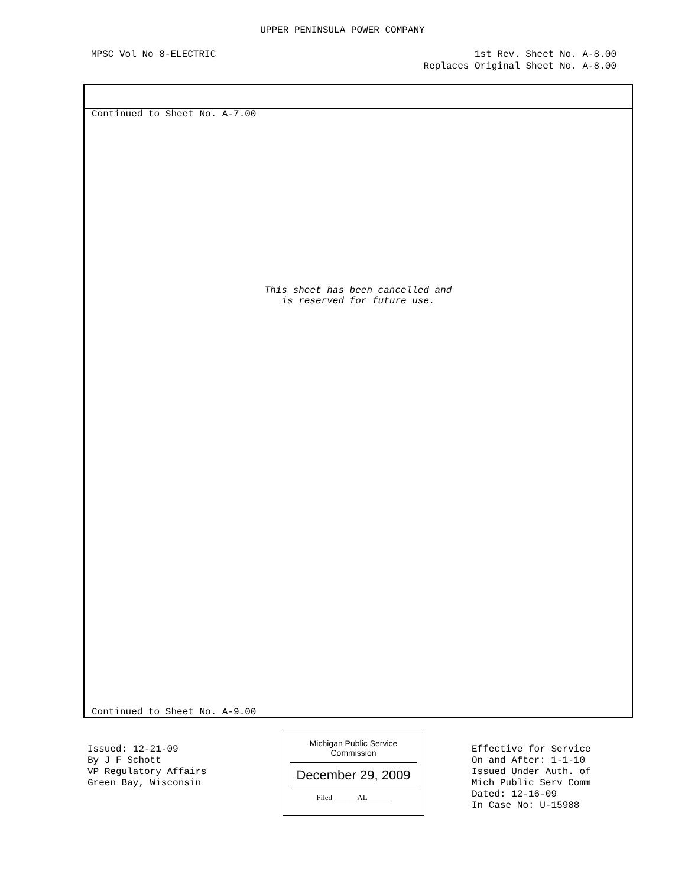UPPER PENINSULA POWER COMPANY
MPSC Vol No 8-ELECTRIC 1st Rev. Sheet No. A-8.00
Replaces Original Sheet No. A-8.00
Continued to Sheet No. A-7.00
This sheet has been cancelled and
is reserved for future use.
Continued to Sheet No. A-9.00
Issued: 12-21-09
By J F Schott
VP Regulatory Affairs
Green Bay, Wisconsin
Michigan Public Service
Commission
December 29, 2009
Filed ______AL______
Effective for Service
On and After: 1-1-10
Issued Under Auth. of
Mich Public Serv Comm
Dated: 12-16-09
In Case No: U-15988